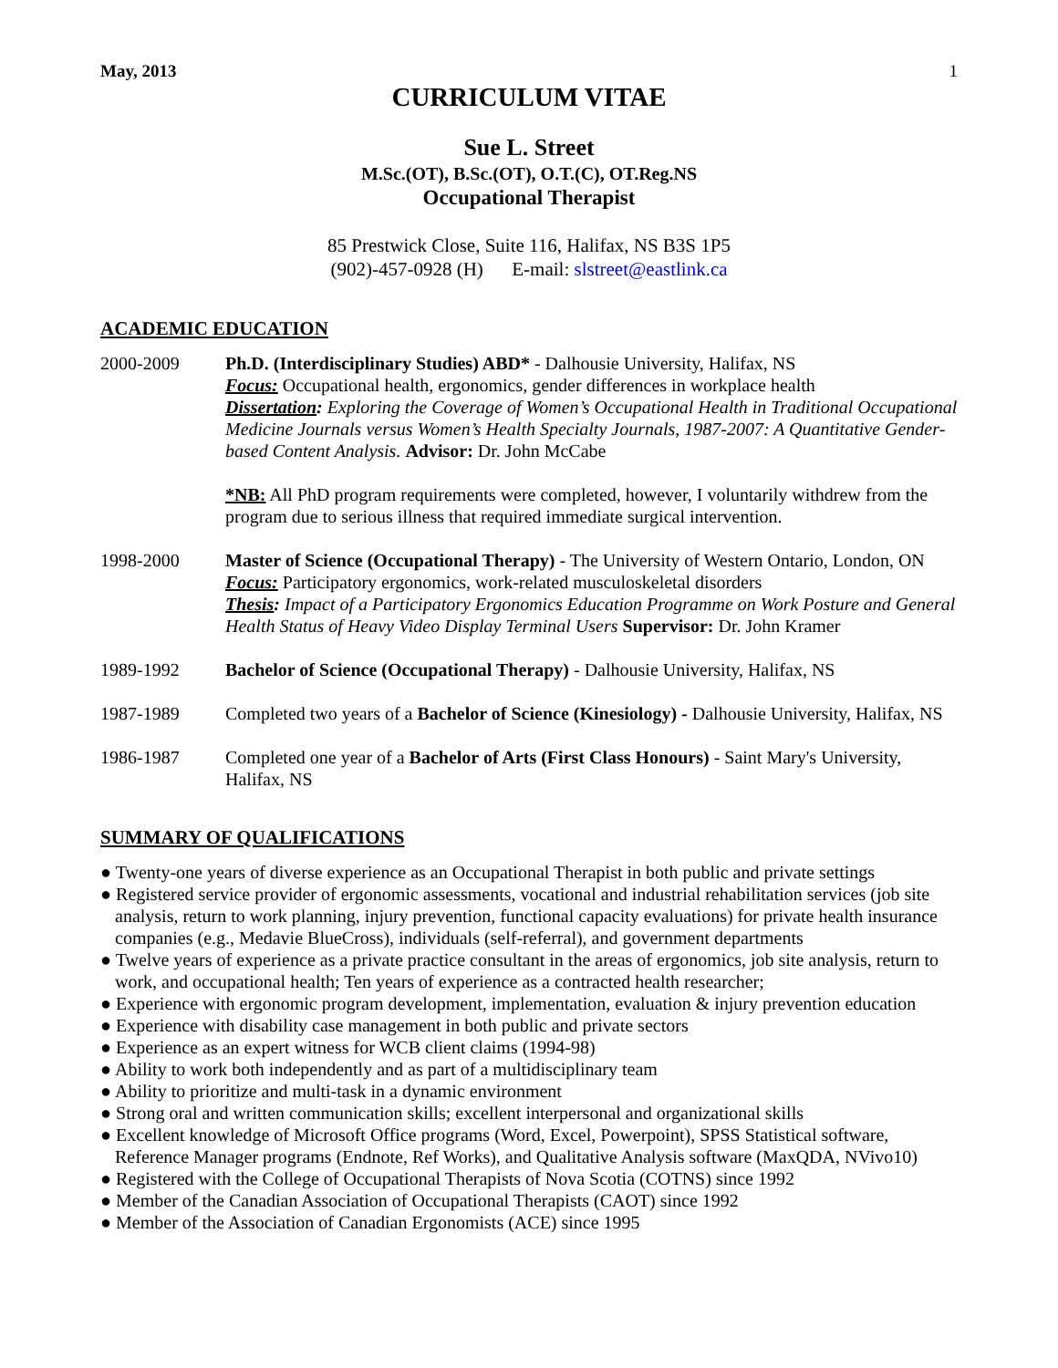May, 2013 1
CURRICULUM VITAE
Sue L. Street
M.Sc.(OT), B.Sc.(OT), O.T.(C), OT.Reg.NS
Occupational Therapist
85 Prestwick Close, Suite 116, Halifax, NS B3S 1P5
(902)-457-0928 (H) E-mail: slstreet@eastlink.ca
ACADEMIC EDUCATION
2000-2009 Ph.D. (Interdisciplinary Studies) ABD* - Dalhousie University, Halifax, NS
Focus: Occupational health, ergonomics, gender differences in workplace health
Dissertation: Exploring the Coverage of Women’s Occupational Health in Traditional Occupational Medicine Journals versus Women’s Health Specialty Journals, 1987-2007: A Quantitative Gender-based Content Analysis. Advisor: Dr. John McCabe
*NB: All PhD program requirements were completed, however, I voluntarily withdrew from the program due to serious illness that required immediate surgical intervention.
1998-2000 Master of Science (Occupational Therapy) - The University of Western Ontario, London, ON
Focus: Participatory ergonomics, work-related musculoskeletal disorders
Thesis: Impact of a Participatory Ergonomics Education Programme on Work Posture and General Health Status of Heavy Video Display Terminal Users Supervisor: Dr. John Kramer
1989-1992 Bachelor of Science (Occupational Therapy) - Dalhousie University, Halifax, NS
1987-1989 Completed two years of a Bachelor of Science (Kinesiology) - Dalhousie University, Halifax, NS
1986-1987 Completed one year of a Bachelor of Arts (First Class Honours) - Saint Mary's University, Halifax, NS
SUMMARY OF QUALIFICATIONS
● Twenty-one years of diverse experience as an Occupational Therapist in both public and private settings
● Registered service provider of ergonomic assessments, vocational and industrial rehabilitation services (job site analysis, return to work planning, injury prevention, functional capacity evaluations) for private health insurance companies (e.g., Medavie BlueCross), individuals (self-referral), and government departments
● Twelve years of experience as a private practice consultant in the areas of ergonomics, job site analysis, return to work, and occupational health; Ten years of experience as a contracted health researcher;
● Experience with ergonomic program development, implementation, evaluation & injury prevention education
● Experience with disability case management in both public and private sectors
● Experience as an expert witness for WCB client claims (1994-98)
● Ability to work both independently and as part of a multidisciplinary team
● Ability to prioritize and multi-task in a dynamic environment
● Strong oral and written communication skills; excellent interpersonal and organizational skills
● Excellent knowledge of Microsoft Office programs (Word, Excel, Powerpoint), SPSS Statistical software, Reference Manager programs (Endnote, Ref Works), and Qualitative Analysis software (MaxQDA, NVivo10)
● Registered with the College of Occupational Therapists of Nova Scotia (COTNS) since 1992
● Member of the Canadian Association of Occupational Therapists (CAOT) since 1992
● Member of the Association of Canadian Ergonomists (ACE) since 1995